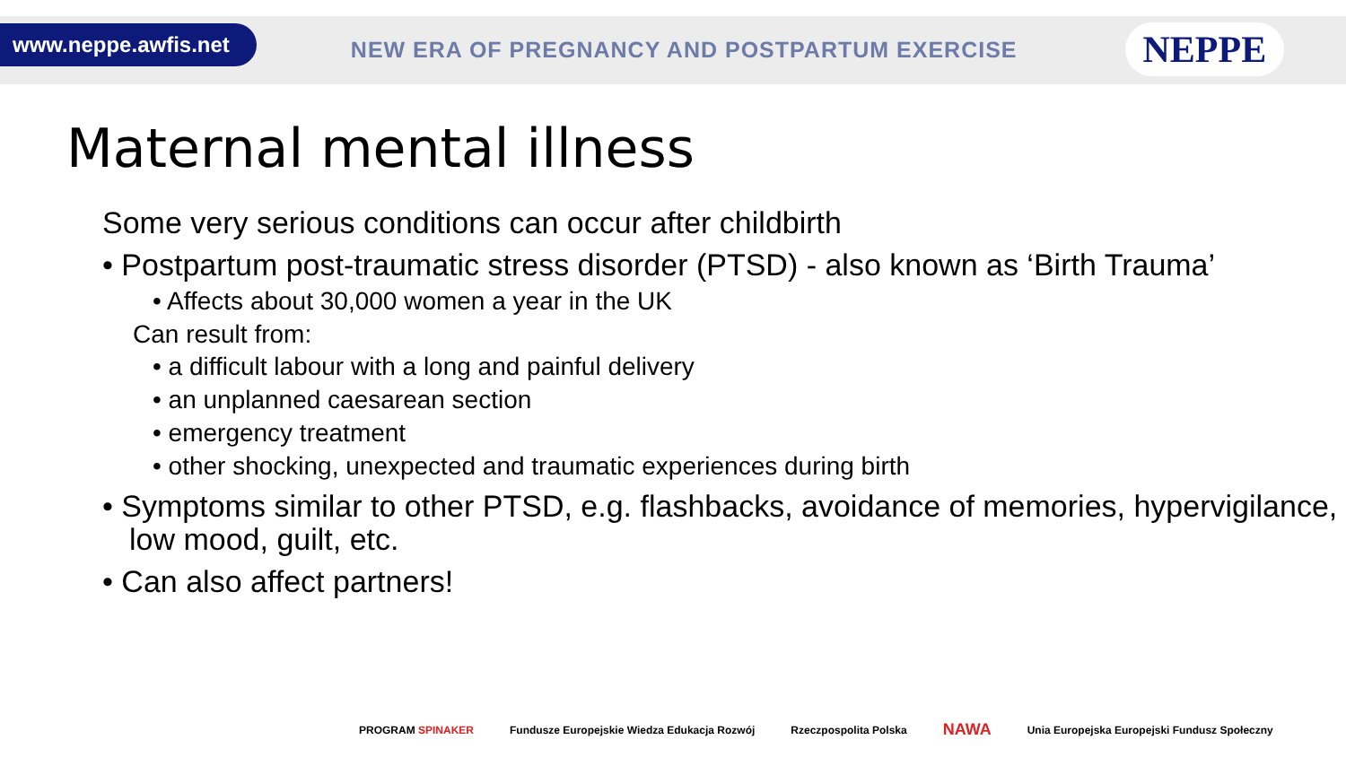www.neppe.awfis.net
NEW ERA OF PREGNANCY AND POSTPARTUM EXERCISE
NEPPE
Maternal mental illness
Some very serious conditions can occur after childbirth
• Postpartum post-traumatic stress disorder (PTSD) - also known as ‘Birth Trauma’
• Affects about 30,000 women a year in the UK
Can result from:
• a difficult labour with a long and painful delivery
• an unplanned caesarean section
• emergency treatment
• other shocking, unexpected and traumatic experiences during birth
• Symptoms similar to other PTSD, e.g. flashbacks, avoidance of memories, hypervigilance, low mood, guilt, etc.
• Can also affect partners!
PROGRAM SPINAKER Fundusze Europejskie Wiedza Edukacja Rozwój Rzeczpospolita Polska NAWA Unia Europejska Europejski Fundusz Społeczny